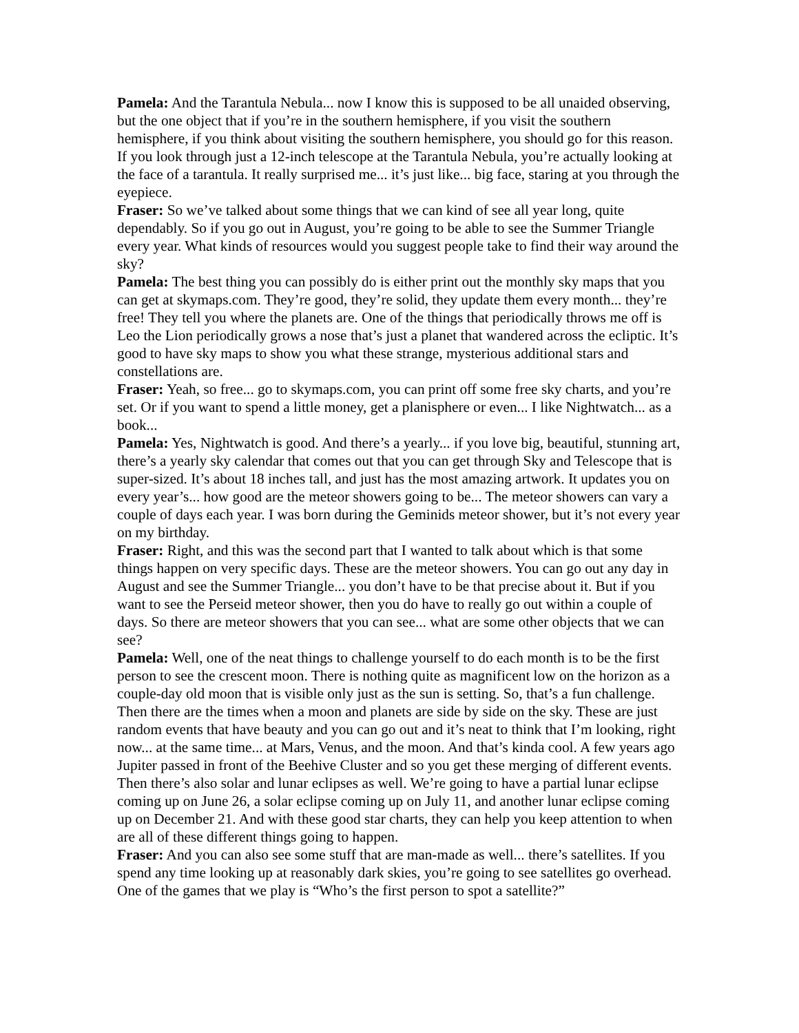Pamela: And the Tarantula Nebula... now I know this is supposed to be all unaided observing, but the one object that if you’re in the southern hemisphere, if you visit the southern hemisphere, if you think about visiting the southern hemisphere, you should go for this reason. If you look through just a 12-inch telescope at the Tarantula Nebula, you’re actually looking at the face of a tarantula. It really surprised me... it’s just like... big face, staring at you through the eyepiece.
Fraser: So we’ve talked about some things that we can kind of see all year long, quite dependably. So if you go out in August, you’re going to be able to see the Summer Triangle every year. What kinds of resources would you suggest people take to find their way around the sky?
Pamela: The best thing you can possibly do is either print out the monthly sky maps that you can get at skymaps.com. They’re good, they’re solid, they update them every month... they’re free! They tell you where the planets are. One of the things that periodically throws me off is Leo the Lion periodically grows a nose that’s just a planet that wandered across the ecliptic. It’s good to have sky maps to show you what these strange, mysterious additional stars and constellations are.
Fraser: Yeah, so free... go to skymaps.com, you can print off some free sky charts, and you’re set. Or if you want to spend a little money, get a planisphere or even... I like Nightwatch... as a book...
Pamela: Yes, Nightwatch is good. And there’s a yearly... if you love big, beautiful, stunning art, there’s a yearly sky calendar that comes out that you can get through Sky and Telescope that is super-sized. It’s about 18 inches tall, and just has the most amazing artwork. It updates you on every year’s... how good are the meteor showers going to be... The meteor showers can vary a couple of days each year. I was born during the Geminids meteor shower, but it’s not every year on my birthday.
Fraser: Right, and this was the second part that I wanted to talk about which is that some things happen on very specific days. These are the meteor showers. You can go out any day in August and see the Summer Triangle... you don’t have to be that precise about it. But if you want to see the Perseid meteor shower, then you do have to really go out within a couple of days. So there are meteor showers that you can see... what are some other objects that we can see?
Pamela: Well, one of the neat things to challenge yourself to do each month is to be the first person to see the crescent moon. There is nothing quite as magnificent low on the horizon as a couple-day old moon that is visible only just as the sun is setting. So, that’s a fun challenge. Then there are the times when a moon and planets are side by side on the sky. These are just random events that have beauty and you can go out and it’s neat to think that I’m looking, right now... at the same time... at Mars, Venus, and the moon. And that’s kinda cool. A few years ago Jupiter passed in front of the Beehive Cluster and so you get these merging of different events. Then there’s also solar and lunar eclipses as well. We’re going to have a partial lunar eclipse coming up on June 26, a solar eclipse coming up on July 11, and another lunar eclipse coming up on December 21. And with these good star charts, they can help you keep attention to when are all of these different things going to happen.
Fraser: And you can also see some stuff that are man-made as well... there’s satellites. If you spend any time looking up at reasonably dark skies, you’re going to see satellites go overhead. One of the games that we play is “Who’s the first person to spot a satellite?”